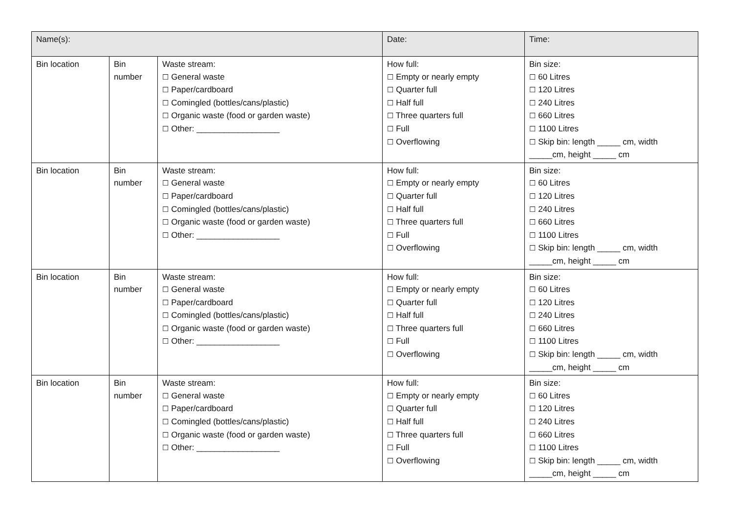| Name(s): | | | Date: | Time: |
| Bin location | Bin number | Waste stream: ☐ General waste ☐ Paper/cardboard ☐ Comingled (bottles/cans/plastic) ☐ Organic waste (food or garden waste) ☐ Other: __________________ | How full: ☐ Empty or nearly empty ☐ Quarter full ☐ Half full ☐ Three quarters full ☐ Full ☐ Overflowing | Bin size: ☐ 60 Litres ☐ 120 Litres ☐ 240 Litres ☐ 660 Litres ☐ 1100 Litres ☐ Skip bin: length _____ cm, width _____cm, height _____ cm |
| Bin location | Bin number | Waste stream: ☐ General waste ☐ Paper/cardboard ☐ Comingled (bottles/cans/plastic) ☐ Organic waste (food or garden waste) ☐ Other: __________________ | How full: ☐ Empty or nearly empty ☐ Quarter full ☐ Half full ☐ Three quarters full ☐ Full ☐ Overflowing | Bin size: ☐ 60 Litres ☐ 120 Litres ☐ 240 Litres ☐ 660 Litres ☐ 1100 Litres ☐ Skip bin: length _____ cm, width _____cm, height _____ cm |
| Bin location | Bin number | Waste stream: ☐ General waste ☐ Paper/cardboard ☐ Comingled (bottles/cans/plastic) ☐ Organic waste (food or garden waste) ☐ Other: __________________ | How full: ☐ Empty or nearly empty ☐ Quarter full ☐ Half full ☐ Three quarters full ☐ Full ☐ Overflowing | Bin size: ☐ 60 Litres ☐ 120 Litres ☐ 240 Litres ☐ 660 Litres ☐ 1100 Litres ☐ Skip bin: length _____ cm, width _____cm, height _____ cm |
| Bin location | Bin number | Waste stream: ☐ General waste ☐ Paper/cardboard ☐ Comingled (bottles/cans/plastic) ☐ Organic waste (food or garden waste) ☐ Other: __________________ | How full: ☐ Empty or nearly empty ☐ Quarter full ☐ Half full ☐ Three quarters full ☐ Full ☐ Overflowing | Bin size: ☐ 60 Litres ☐ 120 Litres ☐ 240 Litres ☐ 660 Litres ☐ 1100 Litres ☐ Skip bin: length _____ cm, width _____cm, height _____ cm |